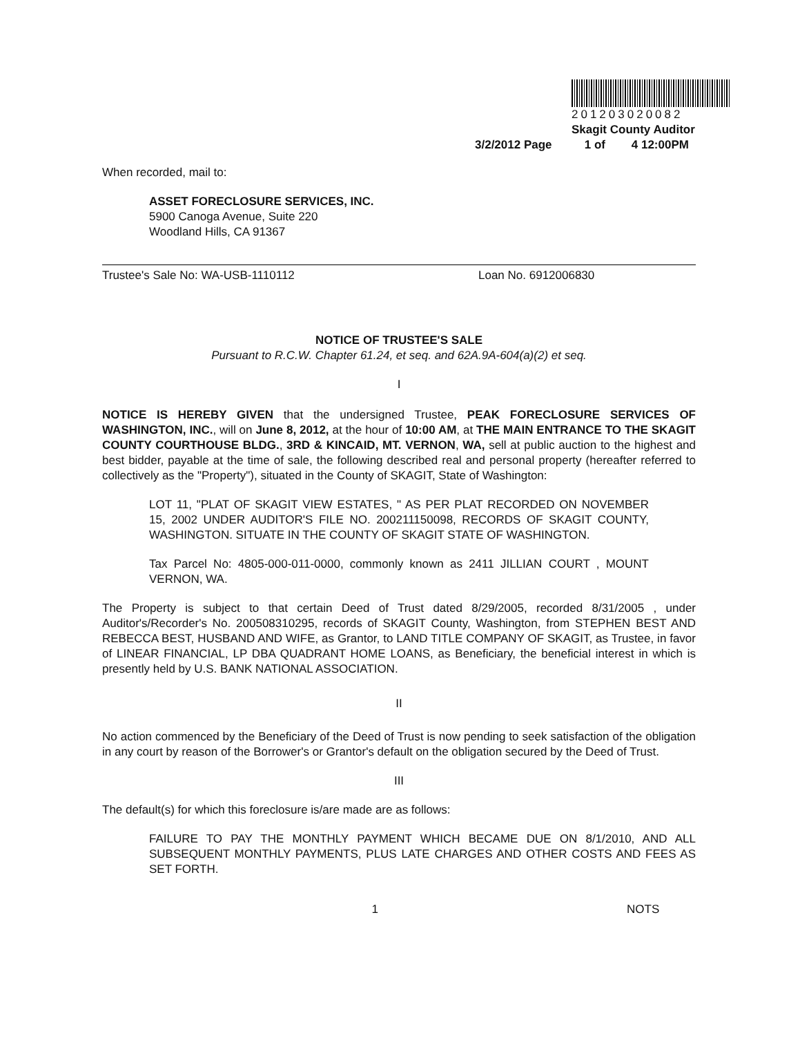201203020082
Skagit County Auditor
3/2/2012 Page 1 of 4 12:00PM
When recorded, mail to:
ASSET FORECLOSURE SERVICES, INC.
5900 Canoga Avenue, Suite 220
Woodland Hills, CA 91367
Trustee's Sale No: WA-USB-1110112 Loan No. 6912006830
NOTICE OF TRUSTEE'S SALE
Pursuant to R.C.W. Chapter 61.24, et seq. and 62A.9A-604(a)(2) et seq.
I
NOTICE IS HEREBY GIVEN that the undersigned Trustee, PEAK FORECLOSURE SERVICES OF WASHINGTON, INC., will on June 8, 2012, at the hour of 10:00 AM, at THE MAIN ENTRANCE TO THE SKAGIT COUNTY COURTHOUSE BLDG., 3RD & KINCAID, MT. VERNON, WA, sell at public auction to the highest and best bidder, payable at the time of sale, the following described real and personal property (hereafter referred to collectively as the "Property"), situated in the County of SKAGIT, State of Washington:
LOT 11, "PLAT OF SKAGIT VIEW ESTATES, " AS PER PLAT RECORDED ON NOVEMBER 15, 2002 UNDER AUDITOR'S FILE NO. 200211150098, RECORDS OF SKAGIT COUNTY, WASHINGTON. SITUATE IN THE COUNTY OF SKAGIT STATE OF WASHINGTON.
Tax Parcel No: 4805-000-011-0000, commonly known as 2411 JILLIAN COURT , MOUNT VERNON, WA.
The Property is subject to that certain Deed of Trust dated 8/29/2005, recorded 8/31/2005 , under Auditor's/Recorder's No. 200508310295, records of SKAGIT County, Washington, from STEPHEN BEST AND REBECCA BEST, HUSBAND AND WIFE, as Grantor, to LAND TITLE COMPANY OF SKAGIT, as Trustee, in favor of LINEAR FINANCIAL, LP DBA QUADRANT HOME LOANS, as Beneficiary, the beneficial interest in which is presently held by U.S. BANK NATIONAL ASSOCIATION.
II
No action commenced by the Beneficiary of the Deed of Trust is now pending to seek satisfaction of the obligation in any court by reason of the Borrower's or Grantor's default on the obligation secured by the Deed of Trust.
III
The default(s) for which this foreclosure is/are made are as follows:
FAILURE TO PAY THE MONTHLY PAYMENT WHICH BECAME DUE ON 8/1/2010, AND ALL SUBSEQUENT MONTHLY PAYMENTS, PLUS LATE CHARGES AND OTHER COSTS AND FEES AS SET FORTH.
1 NOTS